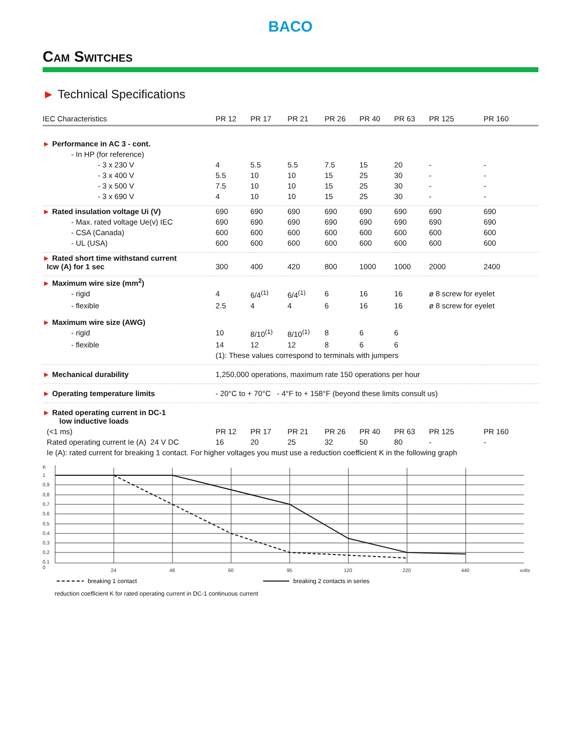BACO
Cam Switches
► Technical Specifications
| IEC Characteristics | PR 12 | PR 17 | PR 21 | PR 26 | PR 40 | PR 63 | PR 125 | PR 160 |
| --- | --- | --- | --- | --- | --- | --- | --- | --- |
| ► Performance in AC 3 - cont. | | | | | | | | |
| - In HP (for reference) | | | | | | | | |
| - 3 x 230 V | 4 | 5.5 | 5.5 | 7.5 | 15 | 20 | - | - |
| - 3 x 400 V | 5.5 | 10 | 10 | 15 | 25 | 30 | - | - |
| - 3 x 500 V | 7.5 | 10 | 10 | 15 | 25 | 30 | - | - |
| - 3 x 690 V | 4 | 10 | 10 | 15 | 25 | 30 | - | - |
| ► Rated insulation voltage Ui (V) | 690 | 690 | 690 | 690 | 690 | 690 | 690 | 690 |
| - Max. rated voltage Ue(v) IEC | 690 | 690 | 690 | 690 | 690 | 690 | 690 | 690 |
| - CSA (Canada) | 600 | 600 | 600 | 600 | 600 | 600 | 600 | 600 |
| - UL (USA) | 600 | 600 | 600 | 600 | 600 | 600 | 600 | 600 |
| ► Rated short time withstand current Icw (A) for 1 sec | 300 | 400 | 420 | 800 | 1000 | 1000 | 2000 | 2400 |
| ► Maximum wire size (mm<sup>2</sup>) | | | | | | | | |
| - rigid | 4 | 6/4<sup>(1)</sup> | 6/4<sup>(1)</sup> | 6 | 16 | 16 | ø 8 screw for eyelet | |
| - flexible | 2.5 | 4 | 4 | 6 | 16 | 16 | ø 8 screw for eyelet | |
| ► Maximum wire size (AWG) | | | | | | | | |
| - rigid | 10 | 8/10<sup>(1)</sup> | 8/10<sup>(1)</sup> | 8 | 6 | 6 | | |
| - flexible | 14 | 12 | 12 | 8 | 6 | 6 | | |
| | (1): These values correspond to terminals with jumpers | | | | | | | |
| ► Mechanical durability | 1,250,000 operations, maximum rate 150 operations per hour | | | | | | | |
| ► Operating temperature limits | - 20°C to + 70°C - 4°F to + 158°F (beyond these limits consult us) | | | | | | | |
| ► Rated operating current in DC-1 low inductive loads | | | | | | | | |
| (<1 ms) | PR 12 | PR 17 | PR 21 | PR 26 | PR 40 | PR 63 | PR 125 | PR 160 |
| Rated operating current Ie (A) 24 V DC | 16 | 20 | 25 | 32 | 50 | 80 | - | - |
| Ie (A): rated current for breaking 1 contact. For higher voltages you must use a reduction coefficient K in the following graph | | | | | | | | |
K
1
0,9
0,8
0,7
0,6
0,5
0,4
0,3
0,2
0,1
0
24
48
60
95
120
220
440
volts
breaking 1 contact
breaking 2 contacts in series
reduction coefficient K for rated operating current in DC-1 continuous current